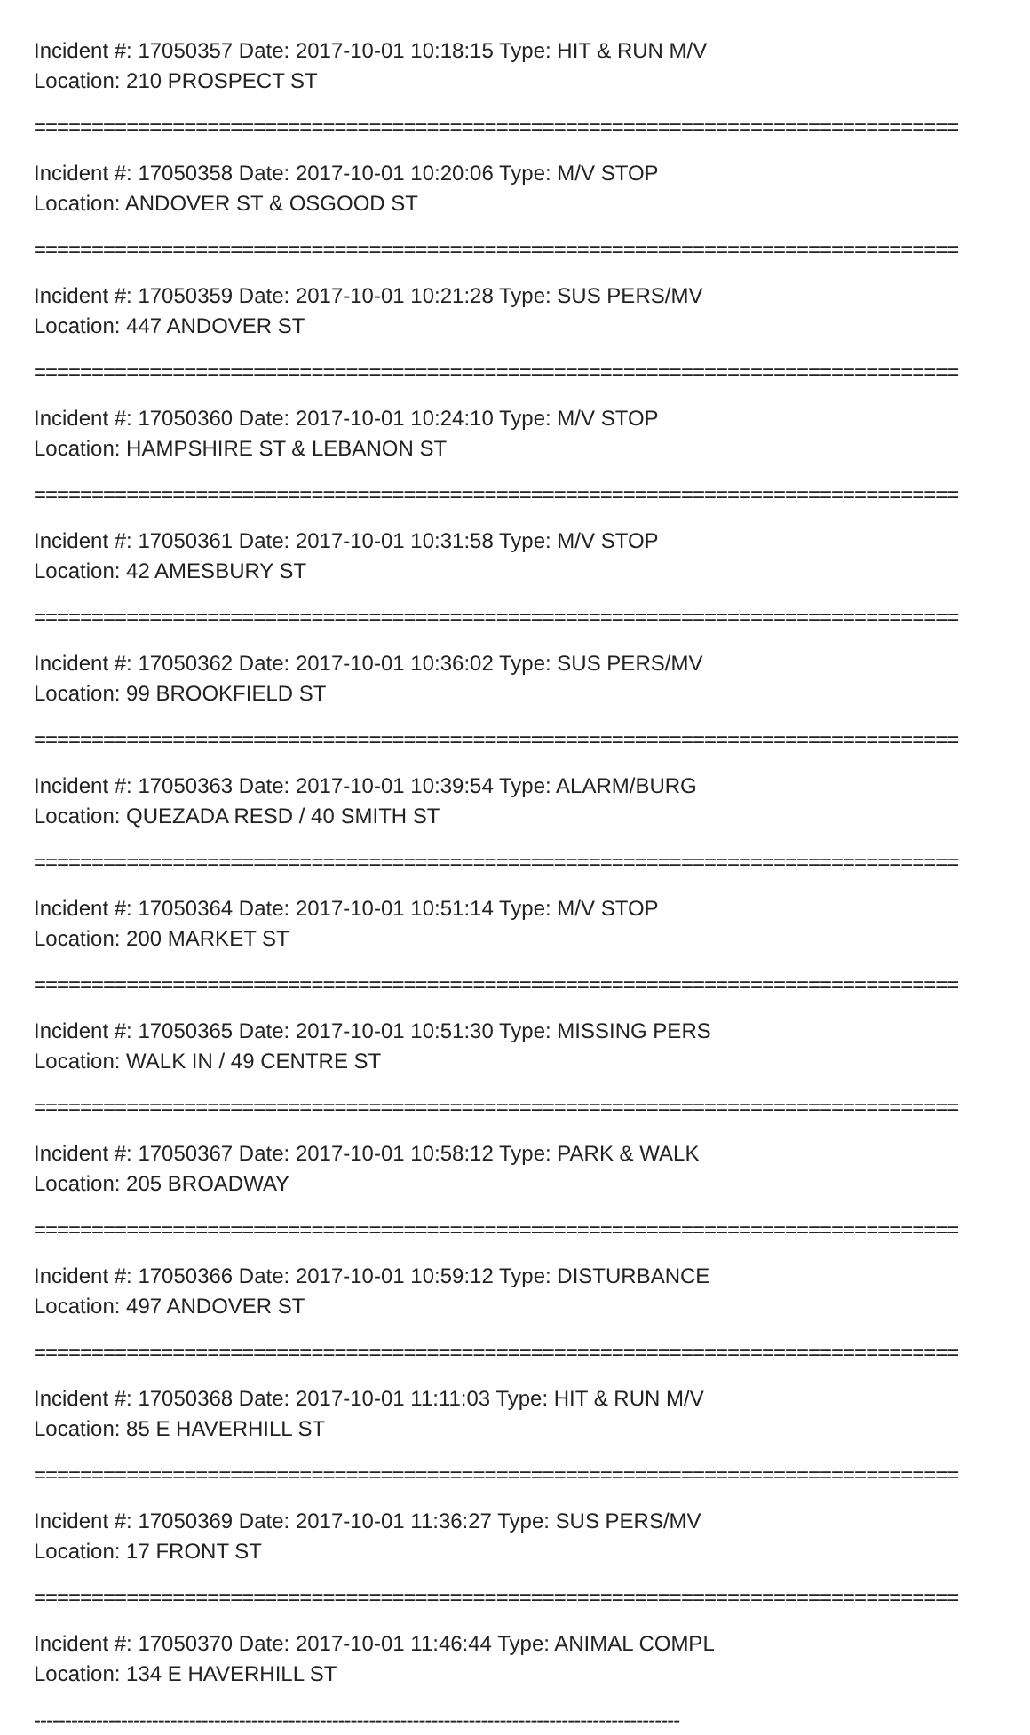Incident #: 17050357 Date: 2017-10-01 10:18:15 Type: HIT & RUN M/V
Location: 210 PROSPECT ST
================================================================================
Incident #: 17050358 Date: 2017-10-01 10:20:06 Type: M/V STOP
Location: ANDOVER ST & OSGOOD ST
================================================================================
Incident #: 17050359 Date: 2017-10-01 10:21:28 Type: SUS PERS/MV
Location: 447 ANDOVER ST
================================================================================
Incident #: 17050360 Date: 2017-10-01 10:24:10 Type: M/V STOP
Location: HAMPSHIRE ST & LEBANON ST
================================================================================
Incident #: 17050361 Date: 2017-10-01 10:31:58 Type: M/V STOP
Location: 42 AMESBURY ST
================================================================================
Incident #: 17050362 Date: 2017-10-01 10:36:02 Type: SUS PERS/MV
Location: 99 BROOKFIELD ST
================================================================================
Incident #: 17050363 Date: 2017-10-01 10:39:54 Type: ALARM/BURG
Location: QUEZADA RESD / 40 SMITH ST
================================================================================
Incident #: 17050364 Date: 2017-10-01 10:51:14 Type: M/V STOP
Location: 200 MARKET ST
================================================================================
Incident #: 17050365 Date: 2017-10-01 10:51:30 Type: MISSING PERS
Location: WALK IN / 49 CENTRE ST
================================================================================
Incident #: 17050367 Date: 2017-10-01 10:58:12 Type: PARK & WALK
Location: 205 BROADWAY
================================================================================
Incident #: 17050366 Date: 2017-10-01 10:59:12 Type: DISTURBANCE
Location: 497 ANDOVER ST
================================================================================
Incident #: 17050368 Date: 2017-10-01 11:11:03 Type: HIT & RUN M/V
Location: 85 E HAVERHILL ST
================================================================================
Incident #: 17050369 Date: 2017-10-01 11:36:27 Type: SUS PERS/MV
Location: 17 FRONT ST
================================================================================
Incident #: 17050370 Date: 2017-10-01 11:46:44 Type: ANIMAL COMPL
Location: 134 E HAVERHILL ST
--------------------------------------------------------------------------------------------------------